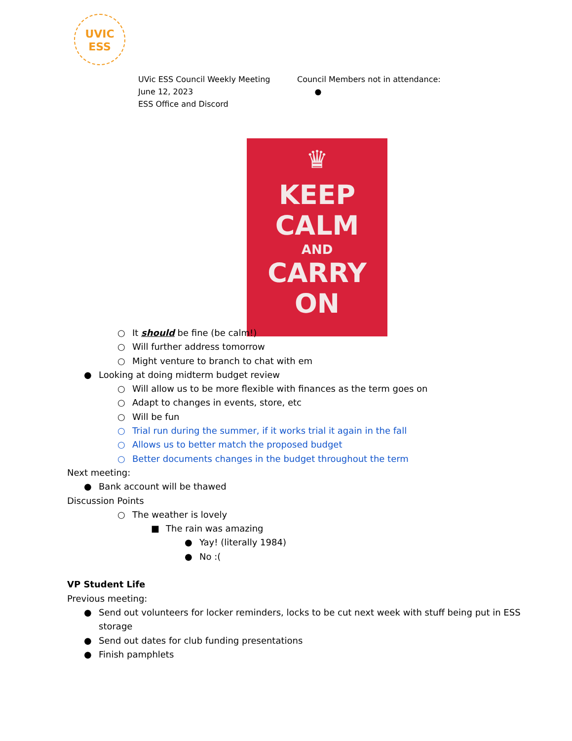UVIC
ESS
UVic ESS Council Weekly Meeting
June 12, 2023
ESS Office and Discord
Council Members not in attendance:
●
♛
KEEP
CALM
AND
CARRY
ON
○ It should be fine (be calm!)
○ Will further address tomorrow
○ Might venture to branch to chat with em
● Looking at doing midterm budget review
○ Will allow us to be more flexible with finances as the term goes on
○ Adapt to changes in events, store, etc
○ Will be fun
○ Trial run during the summer, if it works trial it again in the fall
○ Allows us to better match the proposed budget
○ Better documents changes in the budget throughout the term
Next meeting:
● Bank account will be thawed
Discussion Points
○ The weather is lovely
■ The rain was amazing
● Yay! (literally 1984)
● No :(
VP Student Life
Previous meeting:
● Send out volunteers for locker reminders, locks to be cut next week with stuff being put in ESS
storage
● Send out dates for club funding presentations
● Finish pamphlets